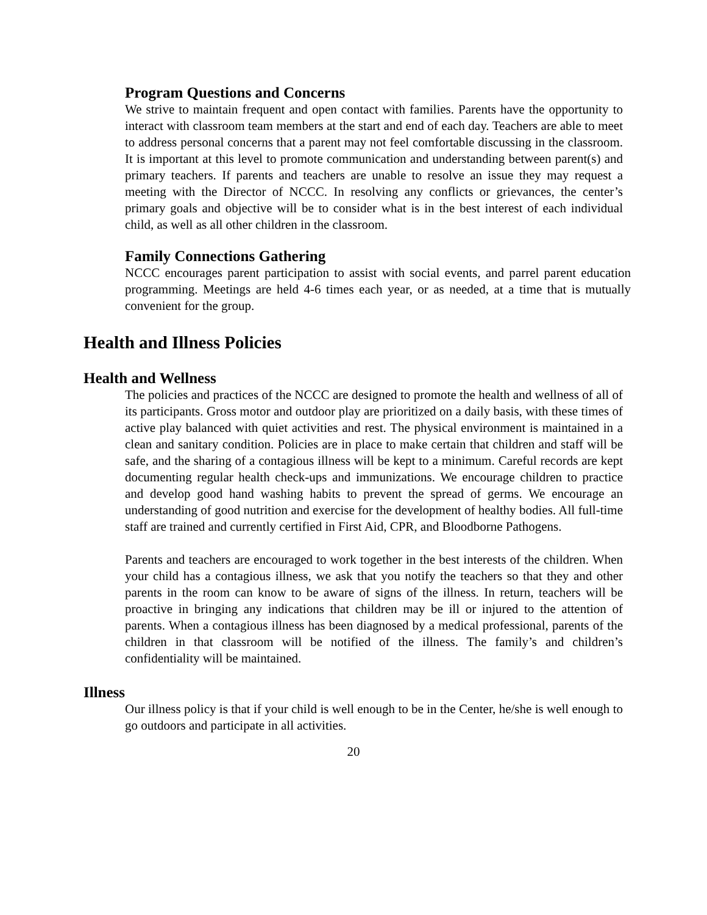Program Questions and Concerns
We strive to maintain frequent and open contact with families. Parents have the opportunity to interact with classroom team members at the start and end of each day. Teachers are able to meet to address personal concerns that a parent may not feel comfortable discussing in the classroom. It is important at this level to promote communication and understanding between parent(s) and primary teachers. If parents and teachers are unable to resolve an issue they may request a meeting with the Director of NCCC. In resolving any conflicts or grievances, the center’s primary goals and objective will be to consider what is in the best interest of each individual child, as well as all other children in the classroom.
Family Connections Gathering
NCCC encourages parent participation to assist with social events, and parrel parent education programming. Meetings are held 4-6 times each year, or as needed, at a time that is mutually convenient for the group.
Health and Illness Policies
Health and Wellness
The policies and practices of the NCCC are designed to promote the health and wellness of all of its participants. Gross motor and outdoor play are prioritized on a daily basis, with these times of active play balanced with quiet activities and rest. The physical environment is maintained in a clean and sanitary condition. Policies are in place to make certain that children and staff will be safe, and the sharing of a contagious illness will be kept to a minimum. Careful records are kept documenting regular health check-ups and immunizations. We encourage children to practice and develop good hand washing habits to prevent the spread of germs. We encourage an understanding of good nutrition and exercise for the development of healthy bodies. All full-time staff are trained and currently certified in First Aid, CPR, and Bloodborne Pathogens.
Parents and teachers are encouraged to work together in the best interests of the children. When your child has a contagious illness, we ask that you notify the teachers so that they and other parents in the room can know to be aware of signs of the illness. In return, teachers will be proactive in bringing any indications that children may be ill or injured to the attention of parents. When a contagious illness has been diagnosed by a medical professional, parents of the children in that classroom will be notified of the illness. The family’s and children’s confidentiality will be maintained.
Illness
Our illness policy is that if your child is well enough to be in the Center, he/she is well enough to go outdoors and participate in all activities.
20